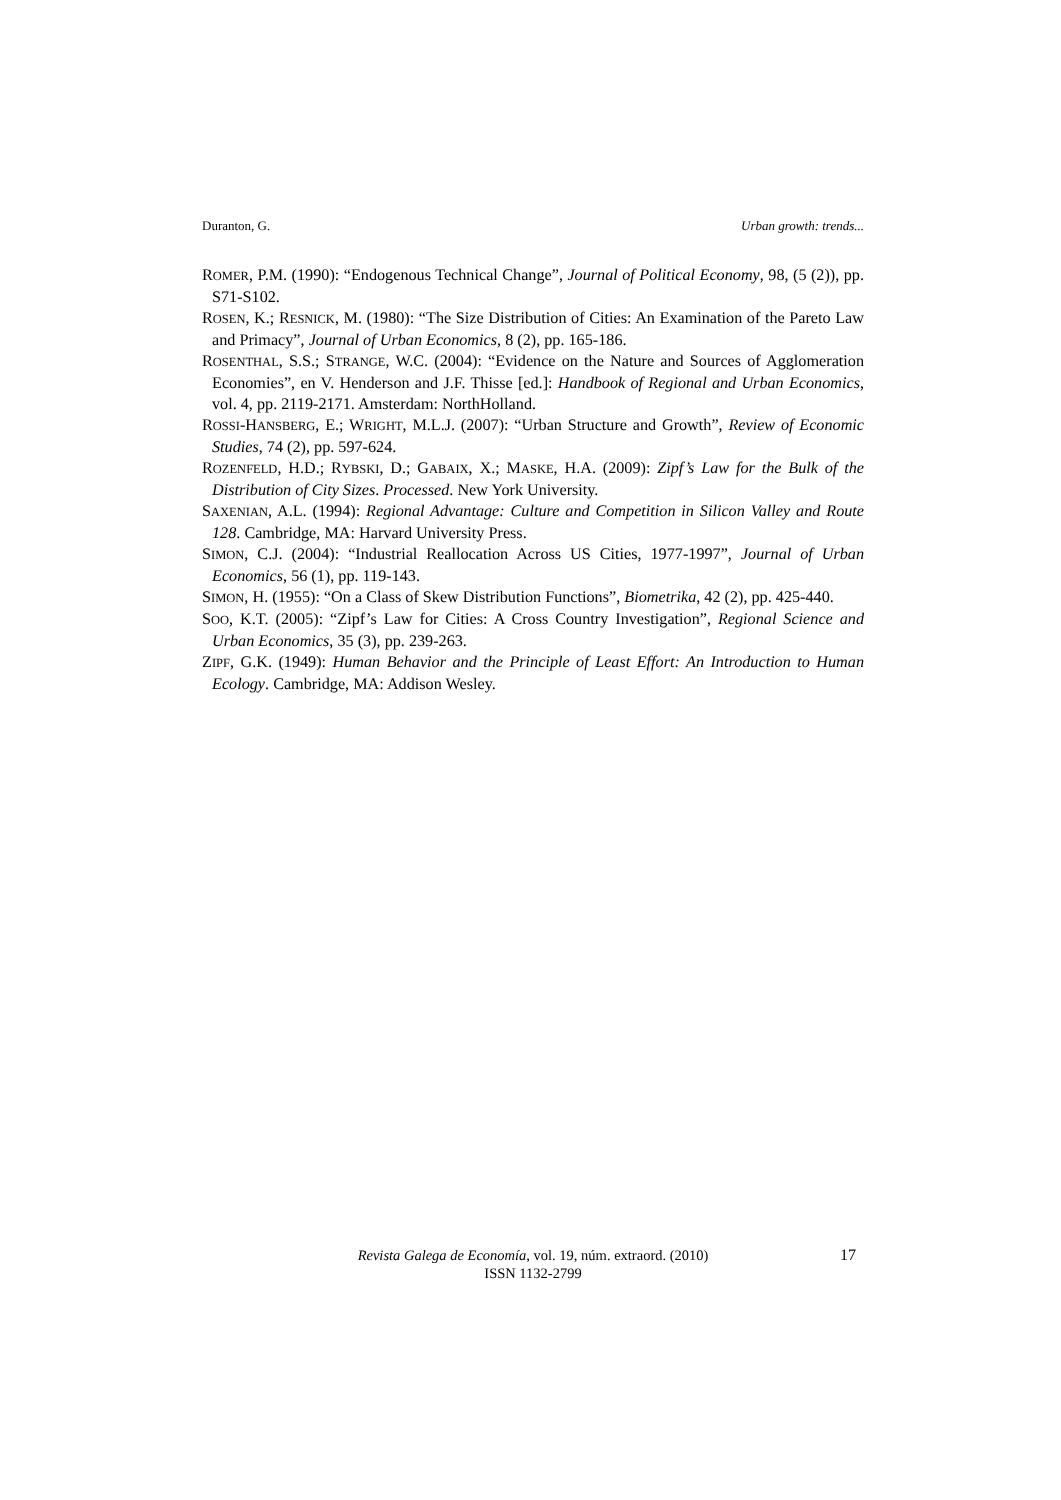Duranton, G. Urban growth: trends...
ROMER, P.M. (1990): “Endogenous Technical Change”, Journal of Political Economy, 98, (5 (2)), pp. S71-S102.
ROSEN, K.; RESNICK, M. (1980): “The Size Distribution of Cities: An Examination of the Pareto Law and Primacy”, Journal of Urban Economics, 8 (2), pp. 165-186.
ROSENTHAL, S.S.; STRANGE, W.C. (2004): “Evidence on the Nature and Sources of Agglomeration Economies”, en V. Henderson and J.F. Thisse [ed.]: Handbook of Regional and Urban Economics, vol. 4, pp. 2119-2171. Amsterdam: NorthHolland.
ROSSI-HANSBERG, E.; WRIGHT, M.L.J. (2007): “Urban Structure and Growth”, Review of Economic Studies, 74 (2), pp. 597-624.
ROZENFELD, H.D.; RYBSKI, D.; GABAIX, X.; MASKE, H.A. (2009): Zipf’s Law for the Bulk of the Distribution of City Sizes. Processed. New York University.
SAXENIAN, A.L. (1994): Regional Advantage: Culture and Competition in Silicon Valley and Route 128. Cambridge, MA: Harvard University Press.
SIMON, C.J. (2004): “Industrial Reallocation Across US Cities, 1977-1997”, Journal of Urban Economics, 56 (1), pp. 119-143.
SIMON, H. (1955): “On a Class of Skew Distribution Functions”, Biometrika, 42 (2), pp. 425-440.
SOO, K.T. (2005): “Zipf’s Law for Cities: A Cross Country Investigation”, Regional Science and Urban Economics, 35 (3), pp. 239-263.
ZIPF, G.K. (1949): Human Behavior and the Principle of Least Effort: An Introduction to Human Ecology. Cambridge, MA: Addison Wesley.
Revista Galega de Economía, vol. 19, núm. extraord. (2010)
ISSN 1132-2799
17